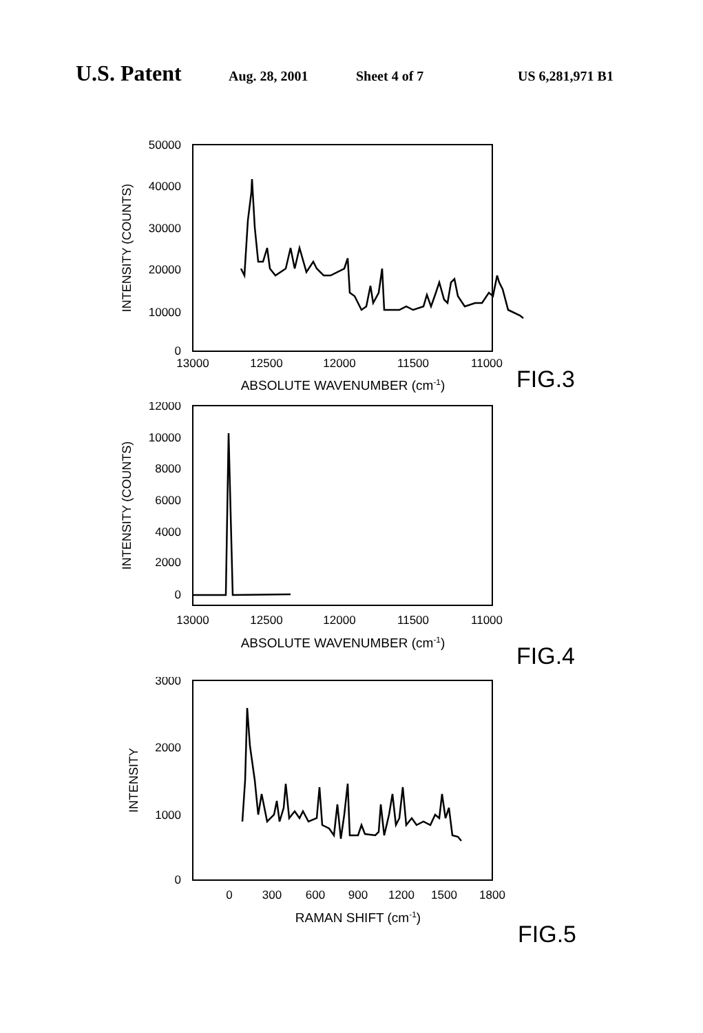U.S. Patent Aug. 28, 2001 Sheet 4 of 7 US 6,281,971 B1
50000
40000
30000
20000
10000
0
13000
12500
12000
11500
11000
ABSOLUTE WAVENUMBER (cm-1)
INTENSITY (COUNTS)
FIG.3
12000
10000
8000
6000
4000
2000
0
13000
12500
12000
11500
11000
ABSOLUTE WAVENUMBER (cm-1)
INTENSITY (COUNTS)
FIG.4
3000
2000
1000
0
0
300
600
900
1200
1500
1800
RAMAN SHIFT (cm-1)
INTENSITY
FIG.5